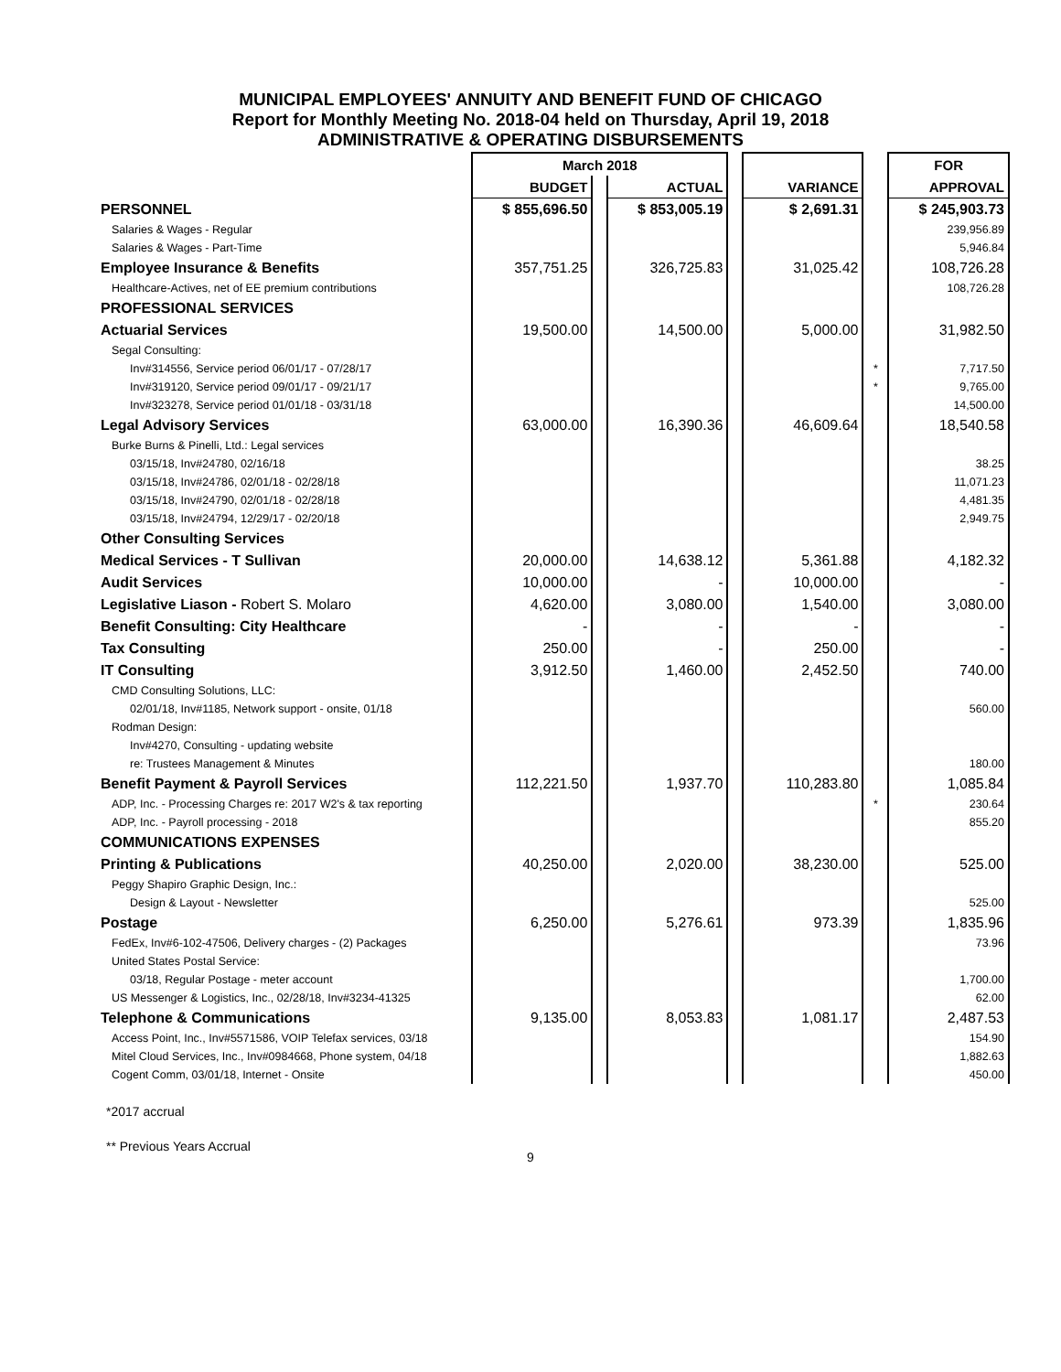MUNICIPAL EMPLOYEES' ANNUITY AND BENEFIT FUND OF CHICAGO
Report for Monthly Meeting No. 2018-04 held on Thursday, April 19, 2018
ADMINISTRATIVE & OPERATING DISBURSEMENTS
| | March 2018 | | | | | | FOR |
| --- | --- | --- | --- | --- | --- | --- | --- |
| | BUDGET | | ACTUAL | | VARIANCE | | APPROVAL |
| PERSONNEL | $ 855,696.50 | | $ 853,005.19 | | $ 2,691.31 | | $ 245,903.73 |
| Salaries & Wages - Regular | | | | | | | 239,956.89 |
| Salaries & Wages - Part-Time | | | | | | | 5,946.84 |
| Employee Insurance & Benefits | 357,751.25 | | 326,725.83 | | 31,025.42 | | 108,726.28 |
| Healthcare-Actives, net of EE premium contributions | | | | | | | 108,726.28 |
| PROFESSIONAL SERVICES | | | | | | | |
| Actuarial Services | 19,500.00 | | 14,500.00 | | 5,000.00 | | 31,982.50 |
| Segal Consulting: | | | | | | | |
| Inv#314556, Service period 06/01/17 - 07/28/17 | | | | | | * | 7,717.50 |
| Inv#319120, Service period 09/01/17 - 09/21/17 | | | | | | * | 9,765.00 |
| Inv#323278, Service period 01/01/18 - 03/31/18 | | | | | | | 14,500.00 |
| Legal Advisory Services | 63,000.00 | | 16,390.36 | | 46,609.64 | | 18,540.58 |
| Burke Burns & Pinelli, Ltd.: Legal services | | | | | | | |
| 03/15/18, Inv#24780, 02/16/18 | | | | | | | 38.25 |
| 03/15/18, Inv#24786, 02/01/18 - 02/28/18 | | | | | | | 11,071.23 |
| 03/15/18, Inv#24790, 02/01/18 - 02/28/18 | | | | | | | 4,481.35 |
| 03/15/18, Inv#24794, 12/29/17 - 02/20/18 | | | | | | | 2,949.75 |
| Other Consulting Services | | | | | | | |
| Medical Services - T Sullivan | 20,000.00 | | 14,638.12 | | 5,361.88 | | 4,182.32 |
| Audit Services | 10,000.00 | | - | | 10,000.00 | | - |
| Legislative Liason - Robert S. Molaro | 4,620.00 | | 3,080.00 | | 1,540.00 | | 3,080.00 |
| Benefit Consulting: City Healthcare | - | | - | | - | | - |
| Tax Consulting | 250.00 | | - | | 250.00 | | - |
| IT Consulting | 3,912.50 | | 1,460.00 | | 2,452.50 | | 740.00 |
| CMD Consulting Solutions, LLC: | | | | | | | |
| 02/01/18, Inv#1185, Network support - onsite, 01/18 | | | | | | | 560.00 |
| Rodman Design: | | | | | | | |
| Inv#4270, Consulting - updating website | | | | | | | |
| re: Trustees Management & Minutes | | | | | | | 180.00 |
| Benefit Payment & Payroll Services | 112,221.50 | | 1,937.70 | | 110,283.80 | | 1,085.84 |
| ADP, Inc. - Processing Charges re: 2017 W2's & tax reporting | | | | | | * | 230.64 |
| ADP, Inc. - Payroll processing - 2018 | | | | | | | 855.20 |
| COMMUNICATIONS EXPENSES | | | | | | | |
| Printing & Publications | 40,250.00 | | 2,020.00 | | 38,230.00 | | 525.00 |
| Peggy Shapiro Graphic Design, Inc.: | | | | | | | |
| Design & Layout - Newsletter | | | | | | | 525.00 |
| Postage | 6,250.00 | | 5,276.61 | | 973.39 | | 1,835.96 |
| FedEx, Inv#6-102-47506, Delivery charges - (2) Packages | | | | | | | 73.96 |
| United States Postal Service: | | | | | | | |
| 03/18, Regular Postage - meter account | | | | | | | 1,700.00 |
| US Messenger & Logistics, Inc., 02/28/18, Inv#3234-41325 | | | | | | | 62.00 |
| Telephone & Communications | 9,135.00 | | 8,053.83 | | 1,081.17 | | 2,487.53 |
| Access Point, Inc., Inv#5571586, VOIP Telefax services, 03/18 | | | | | | | 154.90 |
| Mitel Cloud Services, Inc., Inv#0984668, Phone system, 04/18 | | | | | | | 1,882.63 |
| Cogent Comm, 03/01/18, Internet - Onsite | | | | | | | 450.00 |
*2017 accrual
** Previous Years Accrual
9